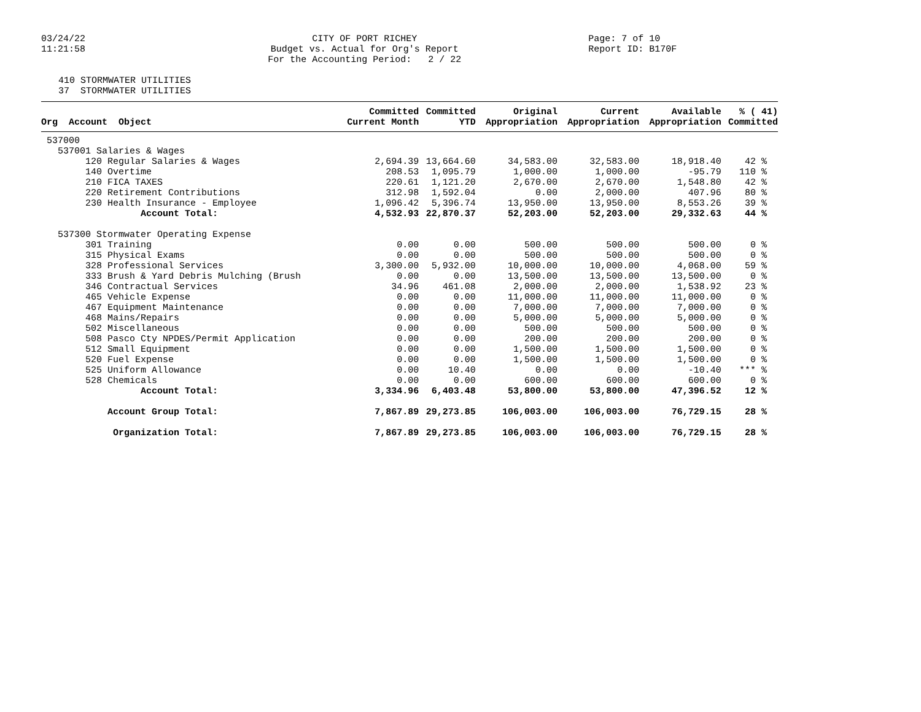03/24/22 11:21:58
CITY OF PORT RICHEY Budget vs. Actual for Org's Report For the Accounting Period: 2 / 22
Page: 7 of 10 Report ID: B170F
410 STORMWATER UTILITIES 37 STORMWATER UTILITIES
| | Committed | Committed | Original | Current | Available | % ( 41) |
| --- | --- | --- | --- | --- | --- | --- |
| Org Account Object | Current Month | YTD | Appropriation | Appropriation | Appropriation | Committed |
| 537000 | | | | | | |
| 537001 Salaries & Wages | | | | | | |
| 120 Regular Salaries & Wages | 2,694.39 | 13,664.60 | 34,583.00 | 32,583.00 | 18,918.40 | 42 % |
| 140 Overtime | 208.53 | 1,095.79 | 1,000.00 | 1,000.00 | -95.79 | 110 % |
| 210 FICA TAXES | 220.61 | 1,121.20 | 2,670.00 | 2,670.00 | 1,548.80 | 42 % |
| 220 Retirement Contributions | 312.98 | 1,592.04 | 0.00 | 2,000.00 | 407.96 | 80 % |
| 230 Health Insurance - Employee | 1,096.42 | 5,396.74 | 13,950.00 | 13,950.00 | 8,553.26 | 39 % |
| Account Total: | 4,532.93 | 22,870.37 | 52,203.00 | 52,203.00 | 29,332.63 | 44 % |
| 537300 Stormwater Operating Expense | | | | | | |
| 301 Training | 0.00 | 0.00 | 500.00 | 500.00 | 500.00 | 0 % |
| 315 Physical Exams | 0.00 | 0.00 | 500.00 | 500.00 | 500.00 | 0 % |
| 328 Professional Services | 3,300.00 | 5,932.00 | 10,000.00 | 10,000.00 | 4,068.00 | 59 % |
| 333 Brush & Yard Debris Mulching (Brush | 0.00 | 0.00 | 13,500.00 | 13,500.00 | 13,500.00 | 0 % |
| 346 Contractual Services | 34.96 | 461.08 | 2,000.00 | 2,000.00 | 1,538.92 | 23 % |
| 465 Vehicle Expense | 0.00 | 0.00 | 11,000.00 | 11,000.00 | 11,000.00 | 0 % |
| 467 Equipment Maintenance | 0.00 | 0.00 | 7,000.00 | 7,000.00 | 7,000.00 | 0 % |
| 468 Mains/Repairs | 0.00 | 0.00 | 5,000.00 | 5,000.00 | 5,000.00 | 0 % |
| 502 Miscellaneous | 0.00 | 0.00 | 500.00 | 500.00 | 500.00 | 0 % |
| 508 Pasco Cty NPDES/Permit Application | 0.00 | 0.00 | 200.00 | 200.00 | 200.00 | 0 % |
| 512 Small Equipment | 0.00 | 0.00 | 1,500.00 | 1,500.00 | 1,500.00 | 0 % |
| 520 Fuel Expense | 0.00 | 0.00 | 1,500.00 | 1,500.00 | 1,500.00 | 0 % |
| 525 Uniform Allowance | 0.00 | 10.40 | 0.00 | 0.00 | -10.40 | *** % |
| 528 Chemicals | 0.00 | 0.00 | 600.00 | 600.00 | 600.00 | 0 % |
| Account Total: | 3,334.96 | 6,403.48 | 53,800.00 | 53,800.00 | 47,396.52 | 12 % |
| Account Group Total: | 7,867.89 | 29,273.85 | 106,003.00 | 106,003.00 | 76,729.15 | 28 % |
| Organization Total: | 7,867.89 | 29,273.85 | 106,003.00 | 106,003.00 | 76,729.15 | 28 % |